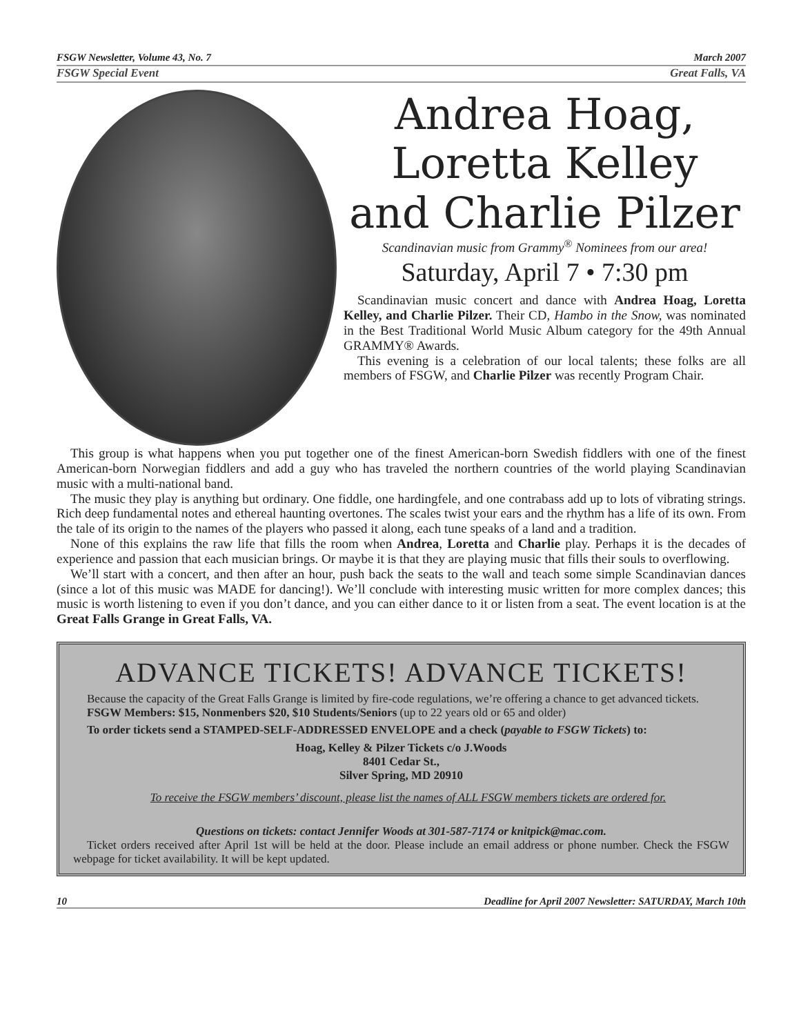FSGW Newsletter, Volume 43, No. 7 March 2007
FSGW Special Event Great Falls, VA
Andrea Hoag,
Loretta Kelley
and Charlie Pilzer
Scandinavian music from Grammy<sup>®</sup> Nominees from our area!
Saturday, April 7 • 7:30 pm
Scandinavian music concert and dance with Andrea Hoag, Loretta Kelley, and Charlie Pilzer. Their CD, Hambo in the Snow, was nominated in the Best Traditional World Music Album category for the 49th Annual GRAMMY® Awards.
This evening is a celebration of our local talents; these folks are all members of FSGW, and Charlie Pilzer was recently Program Chair.
This group is what happens when you put together one of the finest American-born Swedish fiddlers with one of the finest American-born Norwegian fiddlers and add a guy who has traveled the northern countries of the world playing Scandinavian music with a multi-national band.
The music they play is anything but ordinary. One fiddle, one hardingfele, and one contrabass add up to lots of vibrating strings. Rich deep fundamental notes and ethereal haunting overtones. The scales twist your ears and the rhythm has a life of its own. From the tale of its origin to the names of the players who passed it along, each tune speaks of a land and a tradition.
None of this explains the raw life that fills the room when Andrea, Loretta and Charlie play. Perhaps it is the decades of experience and passion that each musician brings. Or maybe it is that they are playing music that fills their souls to overflowing.
We’ll start with a concert, and then after an hour, push back the seats to the wall and teach some simple Scandinavian dances (since a lot of this music was MADE for dancing!). We’ll conclude with interesting music written for more complex dances; this music is worth listening to even if you don’t dance, and you can either dance to it or listen from a seat. The event location is at the Great Falls Grange in Great Falls, VA.
ADVANCE TICKETS! ADVANCE TICKETS!
Because the capacity of the Great Falls Grange is limited by fire-code regulations, we’re offering a chance to get advanced tickets.
FSGW Members: $15, Nonmenbers $20, $10 Students/Seniors (up to 22 years old or 65 and older)
To order tickets send a STAMPED-SELF-ADDRESSED ENVELOPE and a check (payable to FSGW Tickets) to:
Hoag, Kelley & Pilzer Tickets c/o J.Woods
8401 Cedar St.,
Silver Spring, MD 20910
To receive the FSGW members’ discount, please list the names of ALL FSGW members tickets are ordered for.
Questions on tickets: contact Jennifer Woods at 301-587-7174 or knitpick@mac.com.
Ticket orders received after April 1st will be held at the door. Please include an email address or phone number. Check the FSGW webpage for ticket availability. It will be kept updated.
10 Deadline for April 2007 Newsletter: SATURDAY, March 10th